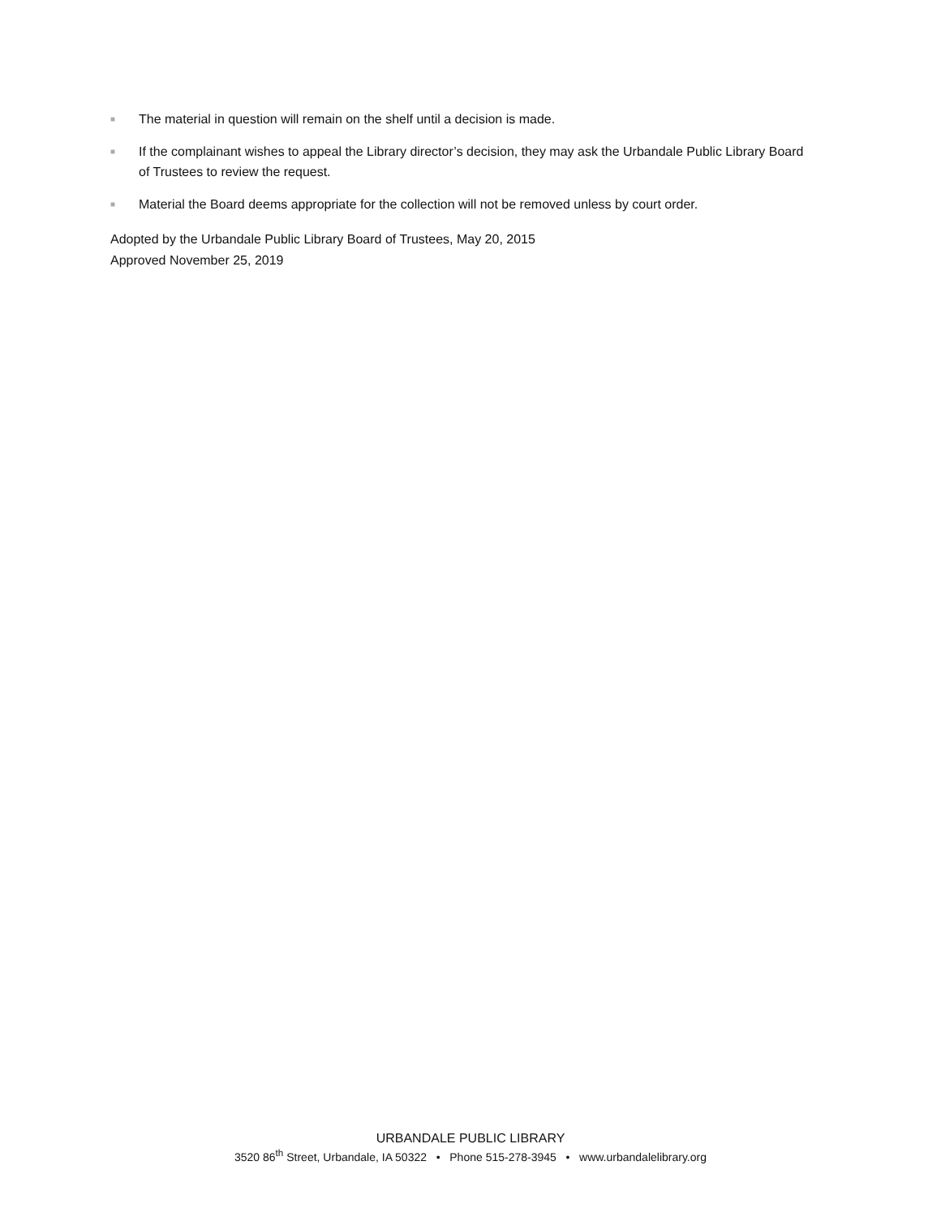■ The material in question will remain on the shelf until a decision is made.
■ If the complainant wishes to appeal the Library director’s decision, they may ask the Urbandale Public Library Board of Trustees to review the request.
■ Material the Board deems appropriate for the collection will not be removed unless by court order.
Adopted by the Urbandale Public Library Board of Trustees, May 20, 2015
Approved November 25, 2019
URBANDALE PUBLIC LIBRARY
3520 86<sup>th</sup> Street, Urbandale, IA 50322 • Phone 515-278-3945 • www.urbandalelibrary.org